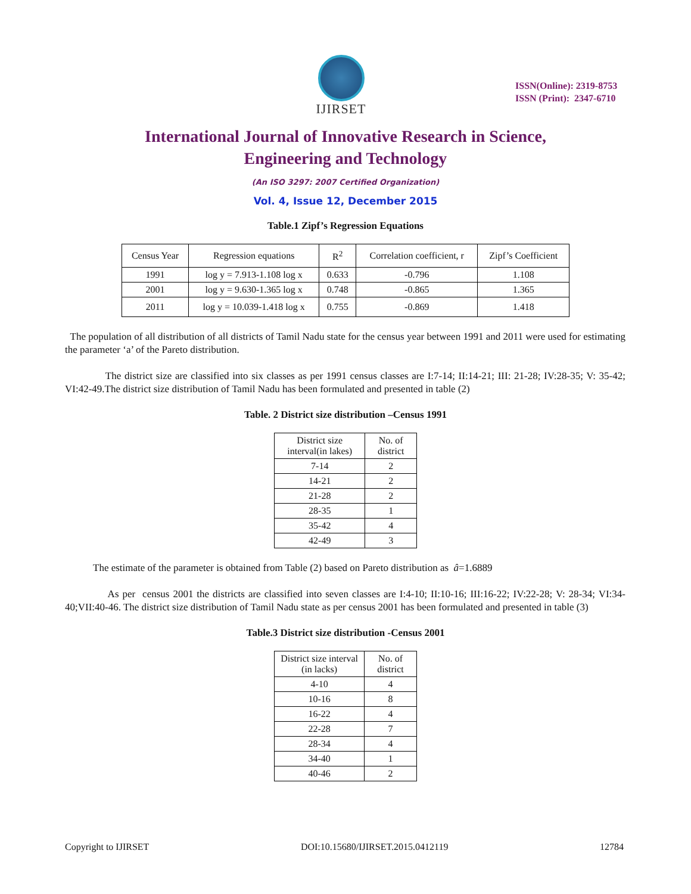IJIRSET
ISSN(Online): 2319-8753
ISSN (Print): 2347-6710
International Journal of Innovative Research in Science,
Engineering and Technology
(An ISO 3297: 2007 Certified Organization)
Vol. 4, Issue 12, December 2015
Table.1 Zipf’s Regression Equations
| Census Year | Regression equations | R<sup>2</sup> | Correlation coefficient, r | Zipf’s Coefficient |
| --- | --- | --- | --- | --- |
| 1991 | log y = 7.913-1.108 log x | 0.633 | -0.796 | 1.108 |
| 2001 | log y = 9.630-1.365 log x | 0.748 | -0.865 | 1.365 |
| 2011 | log y = 10.039-1.418 log x | 0.755 | -0.869 | 1.418 |
The population of all distribution of all districts of Tamil Nadu state for the census year between 1991 and 2011 were used for estimating the parameter ‘a’ of the Pareto distribution.
The district size are classified into six classes as per 1991 census classes are I:7-14; II:14-21; III: 21-28; IV:28-35; V: 35-42; VI:42-49.The district size distribution of Tamil Nadu has been formulated and presented in table (2)
Table. 2 District size distribution –Census 1991
| District size interval(in lakes) | No. of district |
| --- | --- |
| 7-14 | 2 |
| 14-21 | 2 |
| 21-28 | 2 |
| 28-35 | 1 |
| 35-42 | 4 |
| 42-49 | 3 |
The estimate of the parameter is obtained from Table (2) based on Pareto distribution as â=1.6889
As per census 2001 the districts are classified into seven classes are I:4-10; II:10-16; III:16-22; IV:22-28; V: 28-34; VI:34-40;VII:40-46. The district size distribution of Tamil Nadu state as per census 2001 has been formulated and presented in table (3)
Table.3 District size distribution -Census 2001
| District size interval (in lacks) | No. of district |
| --- | --- |
| 4-10 | 4 |
| 10-16 | 8 |
| 16-22 | 4 |
| 22-28 | 7 |
| 28-34 | 4 |
| 34-40 | 1 |
| 40-46 | 2 |
Copyright to IJIRSET DOI:10.15680/IJIRSET.2015.0412119 12784